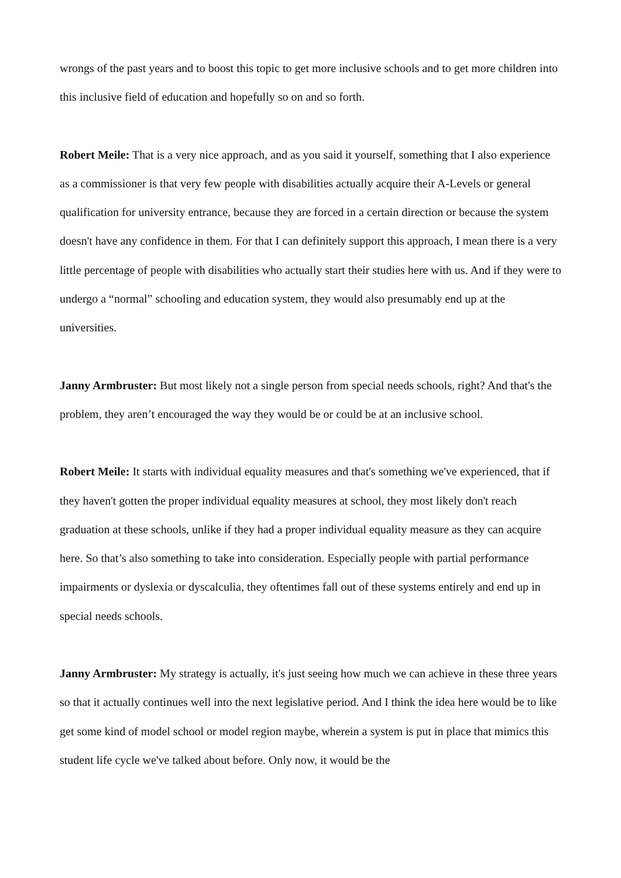wrongs of the past years and to boost this topic to get more inclusive schools and to get more children into this inclusive field of education and hopefully so on and so forth.
Robert Meile: That is a very nice approach, and as you said it yourself, something that I also experience as a commissioner is that very few people with disabilities actually acquire their A-Levels or general qualification for university entrance, because they are forced in a certain direction or because the system doesn't have any confidence in them. For that I can definitely support this approach, I mean there is a very little percentage of people with disabilities who actually start their studies here with us. And if they were to undergo a “normal” schooling and education system, they would also presumably end up at the universities.
Janny Armbruster: But most likely not a single person from special needs schools, right? And that's the problem, they aren’t encouraged the way they would be or could be at an inclusive school.
Robert Meile: It starts with individual equality measures and that's something we've experienced, that if they haven't gotten the proper individual equality measures at school, they most likely don't reach graduation at these schools, unlike if they had a proper individual equality measure as they can acquire here. So that’s also something to take into consideration. Especially people with partial performance impairments or dyslexia or dyscalculia, they oftentimes fall out of these systems entirely and end up in special needs schools.
Janny Armbruster: My strategy is actually, it's just seeing how much we can achieve in these three years so that it actually continues well into the next legislative period. And I think the idea here would be to like get some kind of model school or model region maybe, wherein a system is put in place that mimics this student life cycle we've talked about before. Only now, it would be the